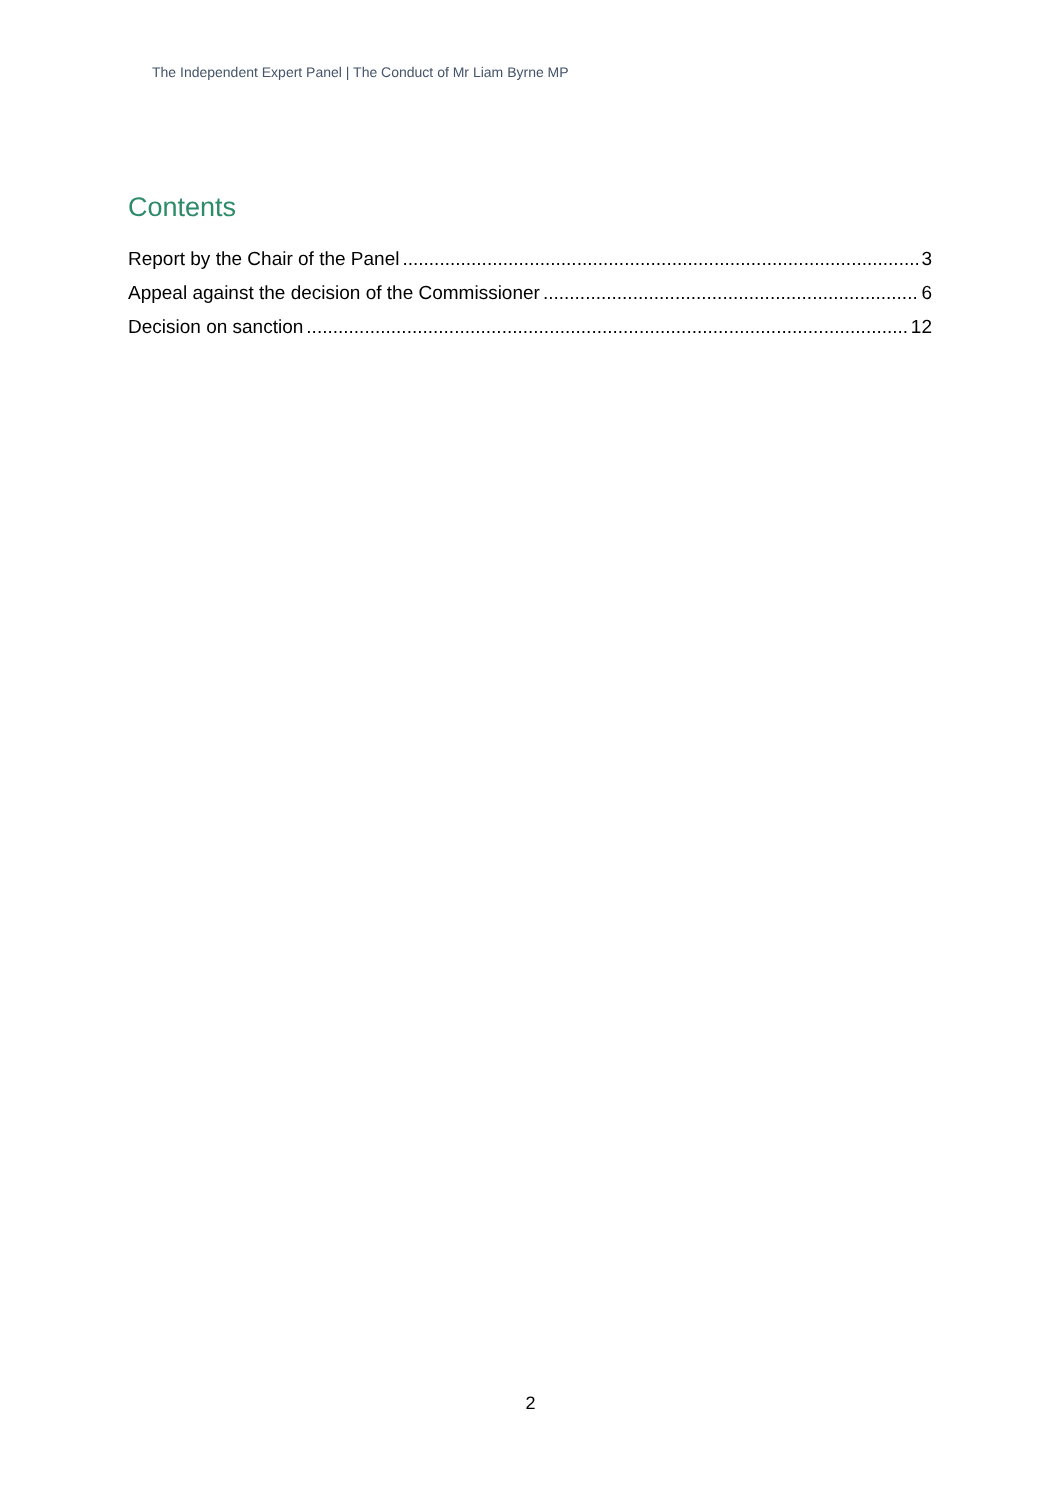The Independent Expert Panel | The Conduct of Mr Liam Byrne MP
Contents
Report by the Chair of the Panel 3
Appeal against the decision of the Commissioner 6
Decision on sanction 12
2